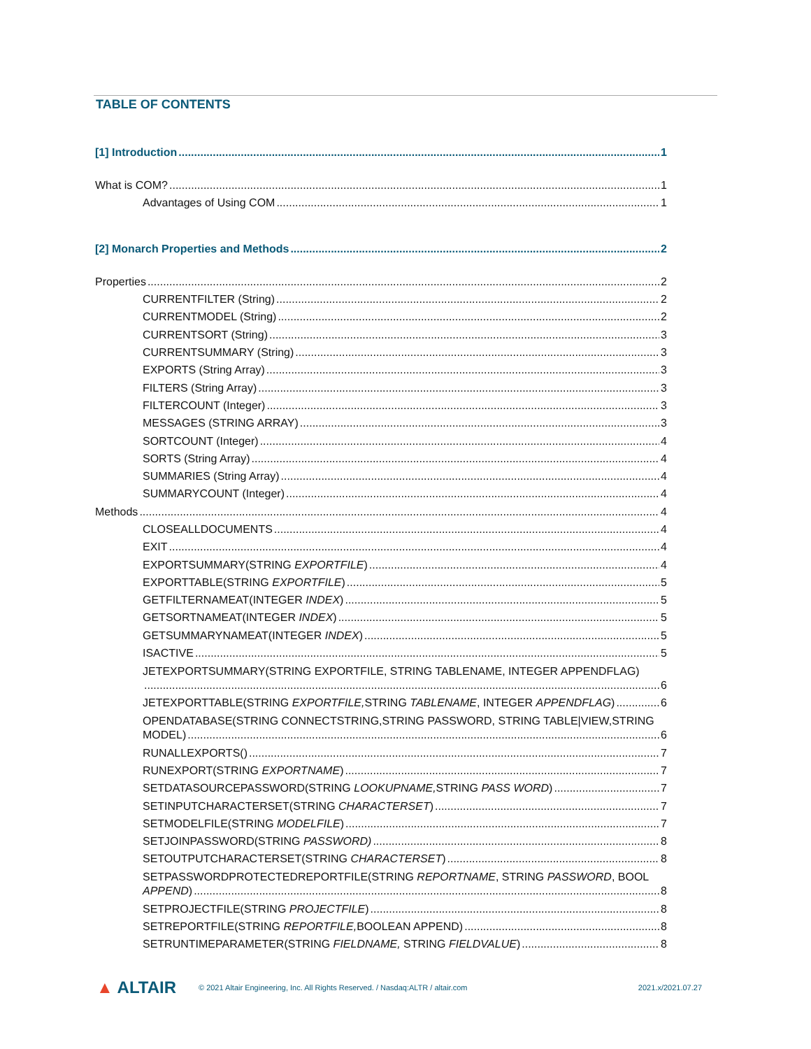TABLE OF CONTENTS
[1] Introduction 1
What is COM? 1
Advantages of Using COM 1
[2] Monarch Properties and Methods 2
Properties 2
CURRENTFILTER (String) 2
CURRENTMODEL (String) 2
CURRENTSORT (String) 3
CURRENTSUMMARY (String) 3
EXPORTS (String Array) 3
FILTERS (String Array) 3
FILTERCOUNT (Integer) 3
MESSAGES (STRING ARRAY) 3
SORTCOUNT (Integer) 4
SORTS (String Array) 4
SUMMARIES (String Array) 4
SUMMARYCOUNT (Integer) 4
Methods 4
CLOSEALLDOCUMENTS 4
EXIT 4
EXPORTSUMMARY(STRING EXPORTFILE) 4
EXPORTTABLE(STRING EXPORTFILE) 5
GETFILTERNAMEAT(INTEGER INDEX) 5
GETSORTNAMEAT(INTEGER INDEX) 5
GETSUMMARYNAMEAT(INTEGER INDEX) 5
ISACTIVE 5
JETEXPORTSUMMARY(STRING EXPORTFILE, STRING TABLENAME, INTEGER APPENDFLAG)
6
JETEXPORTTABLE(STRING EXPORTFILE, STRING TABLENAME, INTEGER APPENDFLAG) 6
OPENDATABASE(STRING CONNECTSTRING,STRING PASSWORD, STRING TABLE|VIEW,STRING
MODEL) 6
RUNALLEXPORTS() 7
RUNEXPORT(STRING EXPORTNAME) 7
SETDATASOURCEPASSWORD(STRING LOOKUPNAME, STRING PASS WORD) 7
SETINPUTCHARACTERSET(STRING CHARACTERSET) 7
SETMODELFILE(STRING MODELFILE) 7
SETJOINPASSWORD(STRING PASSWORD) 8
SETOUTPUTCHARACTERSET(STRING CHARACTERSET) 8
SETPASSWORDPROTECTEDREPORTFILE(STRING REPORTNAME, STRING PASSWORD, BOOL
APPEND) 8
SETPROJECTFILE(STRING PROJECTFILE) 8
SETREPORTFILE(STRING REPORTFILE, BOOLEAN APPEND) 8
SETRUNTIMEPARAMETER(STRING FIELDNAME, STRING FIELDVALUE) 8
▲ ALTAIR © 2021 Altair Engineering, Inc. All Rights Reserved. / Nasdaq:ALTR / altair.com 2021.x/2021.07.27